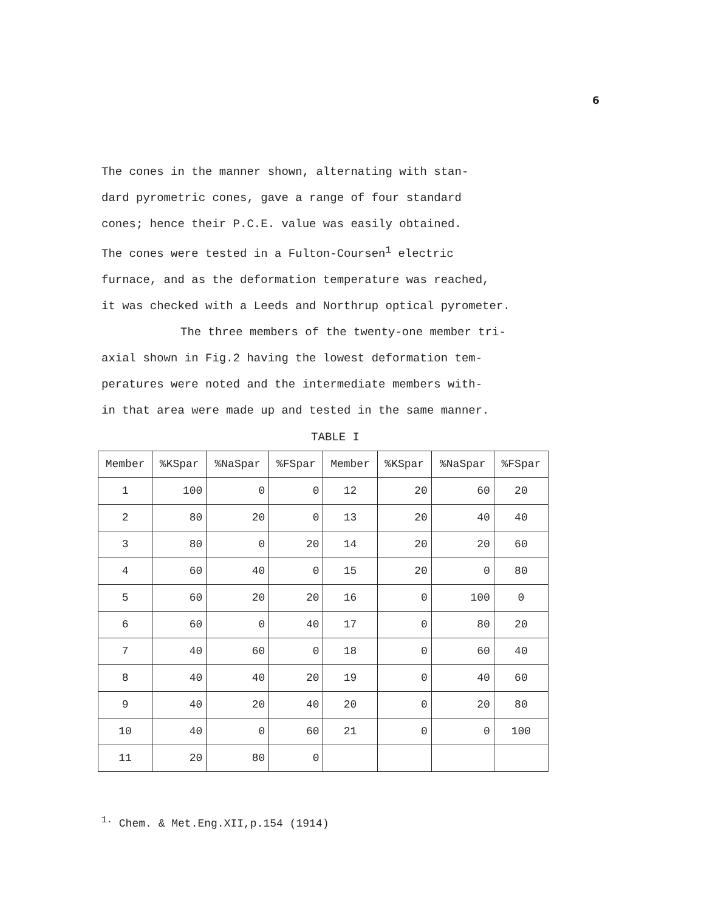6
The cones in the manner shown, alternating with stan-
dard pyrometric cones, gave a range of four standard
cones; hence their P.C.E. value was easily obtained.
The cones were tested in a Fulton-Coursen<sup>1</sup> electric
furnace, and as the deformation temperature was reached,
it was checked with a Leeds and Northrup optical pyrometer.
The three members of the twenty-one member tri-
axial shown in Fig.2 having the lowest deformation tem-
peratures were noted and the intermediate members with-
in that area were made up and tested in the same manner.
TABLE I
| Member | %KSpar | %NaSpar | %FSpar | Member | %KSpar | %NaSpar | %FSpar |
| --- | --- | --- | --- | --- | --- | --- | --- |
| 1 | 100 | 0 | 0 | 12 | 20 | 60 | 20 |
| 2 | 80 | 20 | 0 | 13 | 20 | 40 | 40 |
| 3 | 80 | 0 | 20 | 14 | 20 | 20 | 60 |
| 4 | 60 | 40 | 0 | 15 | 20 | 0 | 80 |
| 5 | 60 | 20 | 20 | 16 | 0 | 100 | 0 |
| 6 | 60 | 0 | 40 | 17 | 0 | 80 | 20 |
| 7 | 40 | 60 | 0 | 18 | 0 | 60 | 40 |
| 8 | 40 | 40 | 20 | 19 | 0 | 40 | 60 |
| 9 | 40 | 20 | 40 | 20 | 0 | 20 | 80 |
| 10 | 40 | 0 | 60 | 21 | 0 | 0 | 100 |
| 11 | 20 | 80 | 0 | | | | |
<sup>1.</sup> Chem. & Met.Eng.XII,p.154 (1914)